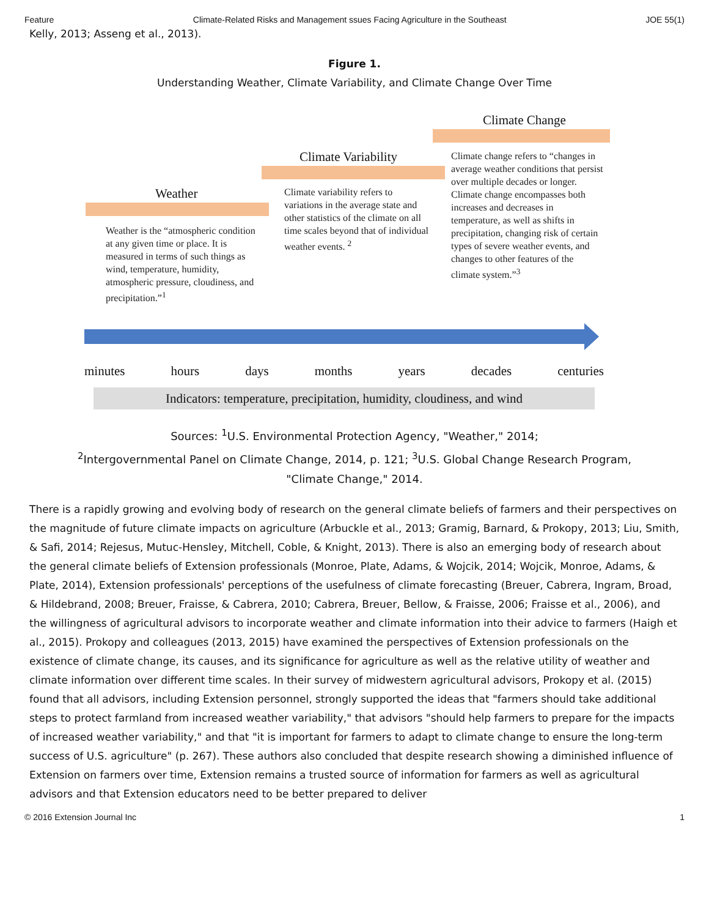Feature Climate-Related Risks and Management ssues Facing Agriculture in the Southeast JOE 55(1)
Kelly, 2013; Asseng et al., 2013).
Figure 1.
Understanding Weather, Climate Variability, and Climate Change Over Time
Weather
Climate Variability
Climate Change
Weather is the “atmospheric condition at any given time or place. It is measured in terms of such things as wind, temperature, humidity, atmospheric pressure, cloudiness, and precipitation.”<sup>1</sup>
Climate variability refers to variations in the average state and other statistics of the climate on all time scales beyond that of individual weather events. <sup>2</sup>
Climate change refers to “changes in average weather conditions that persist over multiple decades or longer. Climate change encompasses both increases and decreases in temperature, as well as shifts in precipitation, changing risk of certain types of severe weather events, and changes to other features of the climate system.”<sup>3</sup>
minutes hours days months years decades centuries
Indicators: temperature, precipitation, humidity, cloudiness, and wind
Sources: <sup>1</sup>U.S. Environmental Protection Agency, "Weather," 2014;
<sup>2</sup> Intergovernmental Panel on Climate Change, 2014, p. 121; <sup>3</sup>U.S. Global Change Research Program,
"Climate Change," 2014.
There is a rapidly growing and evolving body of research on the general climate beliefs of farmers and their perspectives on the magnitude of future climate impacts on agriculture (Arbuckle et al., 2013; Gramig, Barnard, & Prokopy, 2013; Liu, Smith, & Safi, 2014; Rejesus, Mutuc-Hensley, Mitchell, Coble, & Knight, 2013). There is also an emerging body of research about the general climate beliefs of Extension professionals (Monroe, Plate, Adams, & Wojcik, 2014; Wojcik, Monroe, Adams, & Plate, 2014), Extension professionals' perceptions of the usefulness of climate forecasting (Breuer, Cabrera, Ingram, Broad, & Hildebrand, 2008; Breuer, Fraisse, & Cabrera, 2010; Cabrera, Breuer, Bellow, & Fraisse, 2006; Fraisse et al., 2006), and the willingness of agricultural advisors to incorporate weather and climate information into their advice to farmers (Haigh et al., 2015). Prokopy and colleagues (2013, 2015) have examined the perspectives of Extension professionals on the existence of climate change, its causes, and its significance for agriculture as well as the relative utility of weather and climate information over different time scales. In their survey of midwestern agricultural advisors, Prokopy et al. (2015) found that all advisors, including Extension personnel, strongly supported the ideas that "farmers should take additional steps to protect farmland from increased weather variability," that advisors "should help farmers to prepare for the impacts of increased weather variability," and that "it is important for farmers to adapt to climate change to ensure the long-term success of U.S. agriculture" (p. 267). These authors also concluded that despite research showing a diminished influence of Extension on farmers over time, Extension remains a trusted source of information for farmers as well as agricultural advisors and that Extension educators need to be better prepared to deliver
© 2016 Extension Journal Inc 1